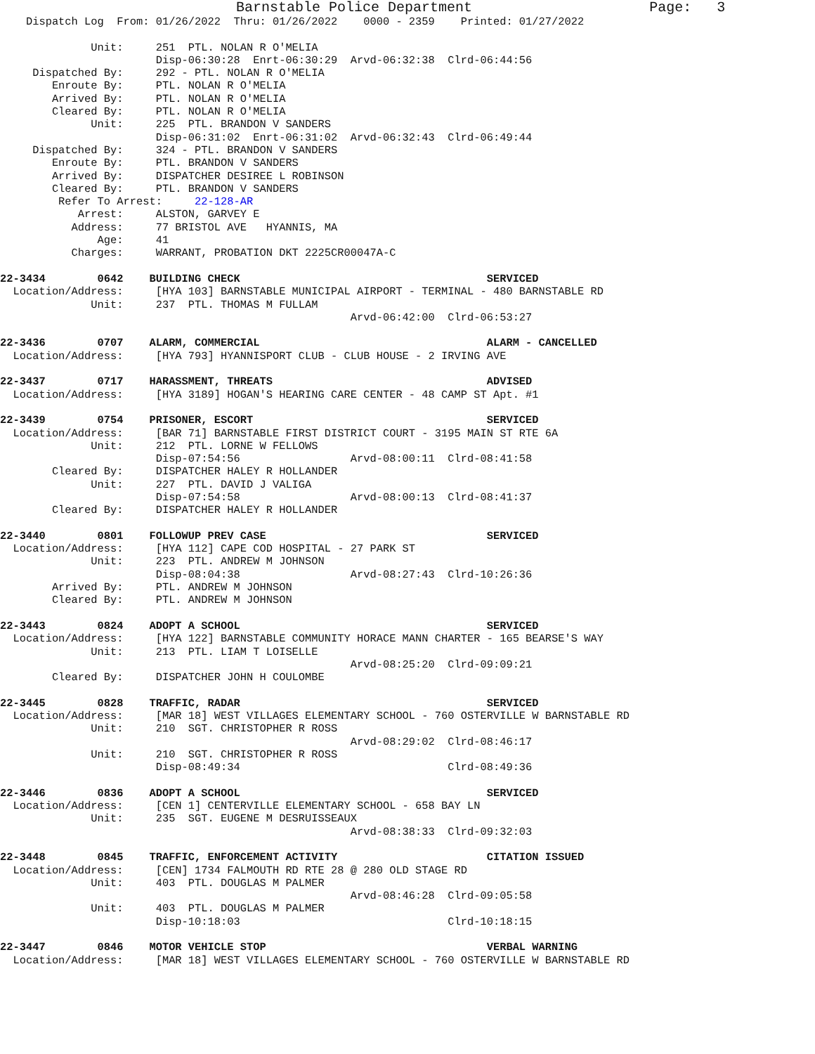Barnstable Police Department                     Page:   3
    Dispatch Log  From: 01/26/2022  Thru: 01/26/2022    0000 - 2359    Printed: 01/27/2022

              Unit:     251  PTL. NOLAN R O'MELIA
                        Disp-06:30:28  Enrt-06:30:29  Arvd-06:32:38  Clrd-06:44:56
     Dispatched By:     292 - PTL. NOLAN R O'MELIA
        Enroute By:     PTL. NOLAN R O'MELIA
        Arrived By:     PTL. NOLAN R O'MELIA
        Cleared By:     PTL. NOLAN R O'MELIA
              Unit:     225  PTL. BRANDON V SANDERS
                        Disp-06:31:02  Enrt-06:31:02  Arvd-06:32:43  Clrd-06:49:44
     Dispatched By:     324 - PTL. BRANDON V SANDERS
        Enroute By:     PTL. BRANDON V SANDERS
        Arrived By:     DISPATCHER DESIREE L ROBINSON
        Cleared By:     PTL. BRANDON V SANDERS
         Refer To Arrest:     22-128-AR
            Arrest:     ALSTON, GARVEY E
           Address:     77 BRISTOL AVE   HYANNIS, MA
               Age:     41
           Charges:     WARRANT, PROBATION DKT 2225CR00047A-C

22-3434        0642    BUILDING CHECK                                      SERVICED
  Location/Address:     [HYA 103] BARNSTABLE MUNICIPAL AIRPORT - TERMINAL - 480 BARNSTABLE RD
              Unit:     237  PTL. THOMAS M FULLAM
                                                      Arvd-06:42:00  Clrd-06:53:27

22-3436        0707    ALARM, COMMERCIAL                                   ALARM - CANCELLED
  Location/Address:     [HYA 793] HYANNISPORT CLUB - CLUB HOUSE - 2 IRVING AVE

22-3437        0717    HARASSMENT, THREATS                                 ADVISED
  Location/Address:     [HYA 3189] HOGAN'S HEARING CARE CENTER - 48 CAMP ST Apt. #1

22-3439        0754    PRISONER, ESCORT                                    SERVICED
  Location/Address:     [BAR 71] BARNSTABLE FIRST DISTRICT COURT - 3195 MAIN ST RTE 6A
              Unit:     212  PTL. LORNE W FELLOWS
                        Disp-07:54:56                 Arvd-08:00:11  Clrd-08:41:58
        Cleared By:     DISPATCHER HALEY R HOLLANDER
              Unit:     227  PTL. DAVID J VALIGA
                        Disp-07:54:58                 Arvd-08:00:13  Clrd-08:41:37
        Cleared By:     DISPATCHER HALEY R HOLLANDER

22-3440        0801    FOLLOWUP PREV CASE                                  SERVICED
  Location/Address:     [HYA 112] CAPE COD HOSPITAL - 27 PARK ST
              Unit:     223  PTL. ANDREW M JOHNSON
                        Disp-08:04:38                 Arvd-08:27:43  Clrd-10:26:36
        Arrived By:     PTL. ANDREW M JOHNSON
        Cleared By:     PTL. ANDREW M JOHNSON

22-3443        0824    ADOPT A SCHOOL                                      SERVICED
  Location/Address:     [HYA 122] BARNSTABLE COMMUNITY HORACE MANN CHARTER - 165 BEARSE'S WAY
              Unit:     213  PTL. LIAM T LOISELLE
                                                      Arvd-08:25:20  Clrd-09:09:21
        Cleared By:     DISPATCHER JOHN H COULOMBE

22-3445        0828    TRAFFIC, RADAR                                      SERVICED
  Location/Address:     [MAR 18] WEST VILLAGES ELEMENTARY SCHOOL - 760 OSTERVILLE W BARNSTABLE RD
              Unit:     210  SGT. CHRISTOPHER R ROSS
                                                      Arvd-08:29:02  Clrd-08:46:17
              Unit:     210  SGT. CHRISTOPHER R ROSS
                        Disp-08:49:34                                Clrd-08:49:36

22-3446        0836    ADOPT A SCHOOL                                      SERVICED
  Location/Address:     [CEN 1] CENTERVILLE ELEMENTARY SCHOOL - 658 BAY LN
              Unit:     235  SGT. EUGENE M DESRUISSEAUX
                                                      Arvd-08:38:33  Clrd-09:32:03

22-3448        0845    TRAFFIC, ENFORCEMENT ACTIVITY                       CITATION ISSUED
  Location/Address:     [CEN] 1734 FALMOUTH RD RTE 28 @ 280 OLD STAGE RD
              Unit:     403  PTL. DOUGLAS M PALMER
                                                      Arvd-08:46:28  Clrd-09:05:58
              Unit:     403  PTL. DOUGLAS M PALMER
                        Disp-10:18:03                                Clrd-10:18:15

22-3447        0846    MOTOR VEHICLE STOP                                  VERBAL WARNING
  Location/Address:     [MAR 18] WEST VILLAGES ELEMENTARY SCHOOL - 760 OSTERVILLE W BARNSTABLE RD